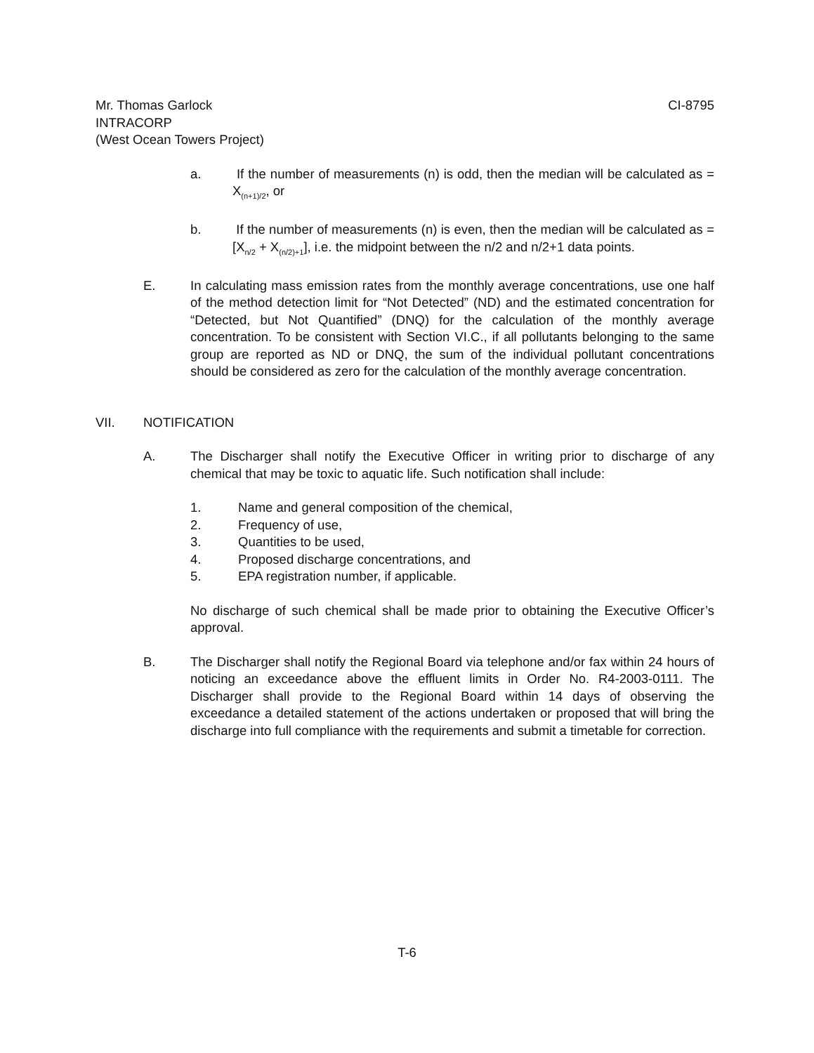Mr. Thomas Garlock CI-8795
INTRACORP
(West Ocean Towers Project)
a. If the number of measurements (n) is odd, then the median will be calculated as = X<sub>(n+1)/2</sub>, or
b. If the number of measurements (n) is even, then the median will be calculated as = [X<sub>n/2</sub> + X<sub>(n/2)+1</sub>], i.e. the midpoint between the n/2 and n/2+1 data points.
E. In calculating mass emission rates from the monthly average concentrations, use one half of the method detection limit for “Not Detected” (ND) and the estimated concentration for “Detected, but Not Quantified” (DNQ) for the calculation of the monthly average concentration. To be consistent with Section VI.C., if all pollutants belonging to the same group are reported as ND or DNQ, the sum of the individual pollutant concentrations should be considered as zero for the calculation of the monthly average concentration.
VII. NOTIFICATION
A. The Discharger shall notify the Executive Officer in writing prior to discharge of any chemical that may be toxic to aquatic life. Such notification shall include:
1. Name and general composition of the chemical,
2. Frequency of use,
3. Quantities to be used,
4. Proposed discharge concentrations, and
5. EPA registration number, if applicable.
No discharge of such chemical shall be made prior to obtaining the Executive Officer’s approval.
B. The Discharger shall notify the Regional Board via telephone and/or fax within 24 hours of noticing an exceedance above the effluent limits in Order No. R4-2003-0111. The Discharger shall provide to the Regional Board within 14 days of observing the exceedance a detailed statement of the actions undertaken or proposed that will bring the discharge into full compliance with the requirements and submit a timetable for correction.
T-6